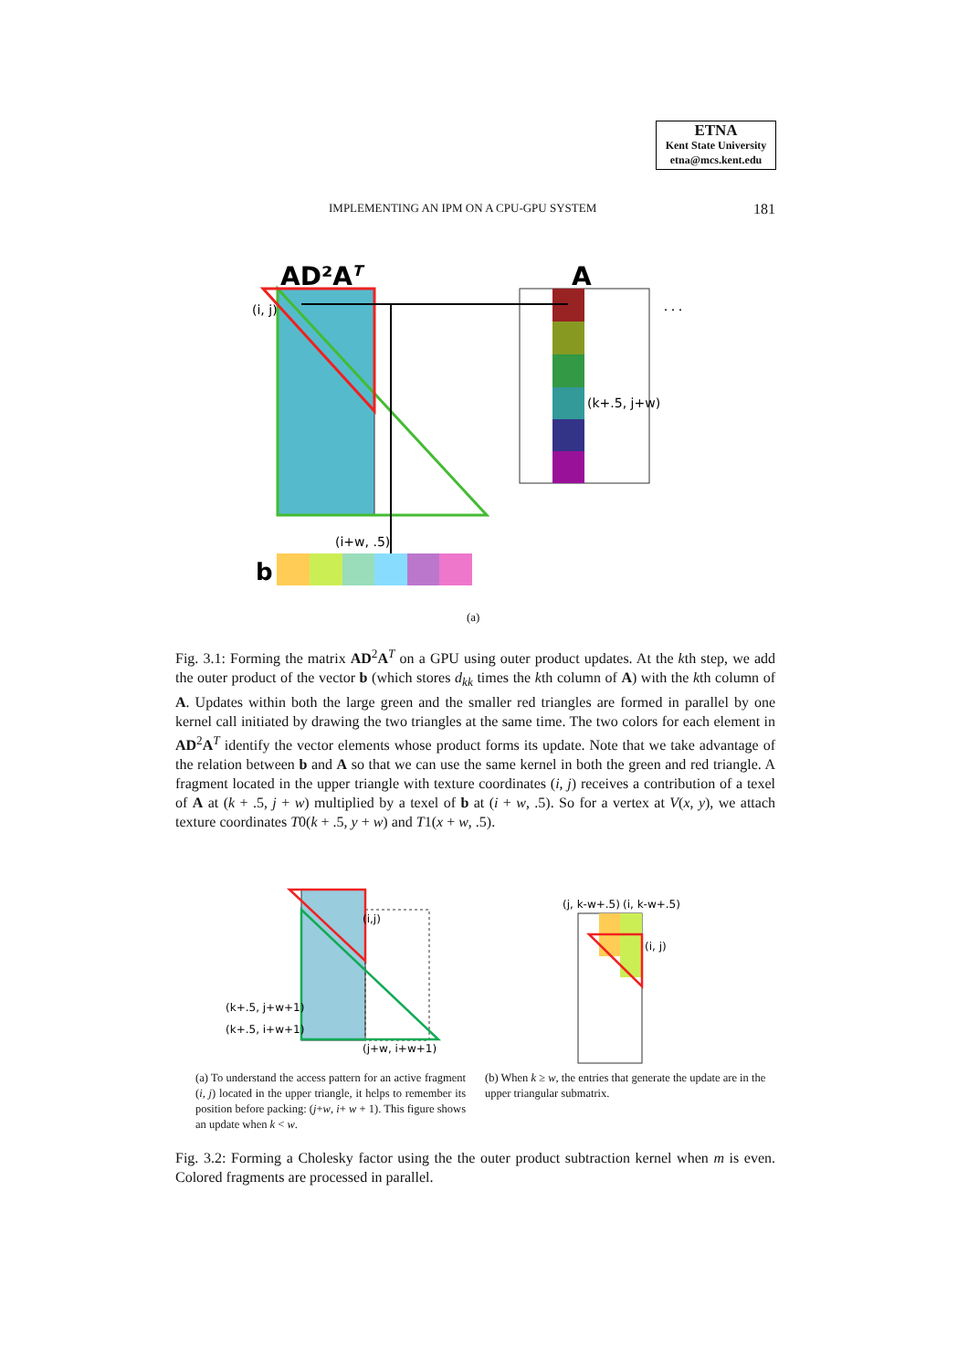ETNA
Kent State University
etna@mcs.kent.edu
IMPLEMENTING AN IPM ON A CPU-GPU SYSTEM 181
AD²AT
A
(i, j)
. . .
(k+.5, j+w)
(i+w, .5)
b
(a)
Fig. 3.1: Forming the matrix AD<sup>2</sup>A<sup>T</sup> on a GPU using outer product updates. At the kth step, we add the outer product of the vector b (which stores d<sub>kk</sub> times the kth column of A) with the kth column of A. Updates within both the large green and the smaller red triangles are formed in parallel by one kernel call initiated by drawing the two triangles at the same time. The two colors for each element in AD<sup>2</sup>A<sup>T</sup> identify the vector elements whose product forms its update. Note that we take advantage of the relation between b and A so that we can use the same kernel in both the green and red triangle. A fragment located in the upper triangle with texture coordinates (i, j) receives a contribution of a texel of A at (k + .5, j + w) multiplied by a texel of b at (i + w, .5). So for a vertex at V(x, y), we attach texture coordinates T0(k + .5, y + w) and T1(x + w, .5).
(i,j)
(k+.5, j+w+1)
(k+.5, i+w+1)
(j+w, i+w+1)
(j, k-w+.5)
(i, k-w+.5)
(i, j)
(a) To understand the access pattern for an active fragment (i, j) located in the upper triangle, it helps to remember its position before packing: (j+w, i+ w + 1). This figure shows an update when k < w.
(b) When k ≥ w, the entries that generate the update are in the upper triangular submatrix.
Fig. 3.2: Forming a Cholesky factor using the the outer product subtraction kernel when m is even. Colored fragments are processed in parallel.